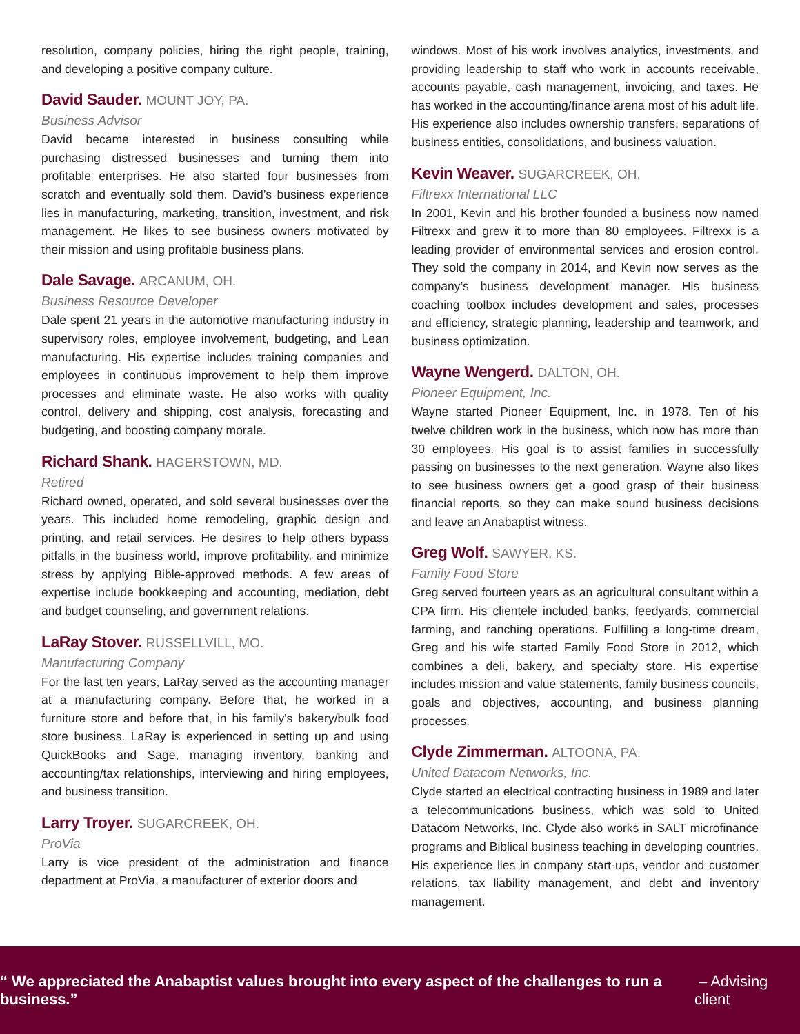resolution, company policies, hiring the right people, training, and developing a positive company culture.
David Sauder. MOUNT JOY, PA.
Business Advisor
David became interested in business consulting while purchasing distressed businesses and turning them into profitable enterprises. He also started four businesses from scratch and eventually sold them. David’s business experience lies in manufacturing, marketing, transition, investment, and risk management. He likes to see business owners motivated by their mission and using profitable business plans.
Dale Savage. ARCANUM, OH.
Business Resource Developer
Dale spent 21 years in the automotive manufacturing industry in supervisory roles, employee involvement, budgeting, and Lean manufacturing. His expertise includes training companies and employees in continuous improvement to help them improve processes and eliminate waste. He also works with quality control, delivery and shipping, cost analysis, forecasting and budgeting, and boosting company morale.
Richard Shank. HAGERSTOWN, MD.
Retired
Richard owned, operated, and sold several businesses over the years. This included home remodeling, graphic design and printing, and retail services. He desires to help others bypass pitfalls in the business world, improve profitability, and minimize stress by applying Bible-approved methods. A few areas of expertise include bookkeeping and accounting, mediation, debt and budget counseling, and government relations.
LaRay Stover. RUSSELLVILL, MO.
Manufacturing Company
For the last ten years, LaRay served as the accounting manager at a manufacturing company. Before that, he worked in a furniture store and before that, in his family's bakery/bulk food store business. LaRay is experienced in setting up and using QuickBooks and Sage, managing inventory, banking and accounting/tax relationships, interviewing and hiring employees, and business transition.
Larry Troyer. SUGARCREEK, OH.
ProVia
Larry is vice president of the administration and finance department at ProVia, a manufacturer of exterior doors and
windows. Most of his work involves analytics, investments, and providing leadership to staff who work in accounts receivable, accounts payable, cash management, invoicing, and taxes. He has worked in the accounting/finance arena most of his adult life. His experience also includes ownership transfers, separations of business entities, consolidations, and business valuation.
Kevin Weaver. SUGARCREEK, OH.
Filtrexx International LLC
In 2001, Kevin and his brother founded a business now named Filtrexx and grew it to more than 80 employees. Filtrexx is a leading provider of environmental services and erosion control. They sold the company in 2014, and Kevin now serves as the company’s business development manager. His business coaching toolbox includes development and sales, processes and efficiency, strategic planning, leadership and teamwork, and business optimization.
Wayne Wengerd. DALTON, OH.
Pioneer Equipment, Inc.
Wayne started Pioneer Equipment, Inc. in 1978. Ten of his twelve children work in the business, which now has more than 30 employees. His goal is to assist families in successfully passing on businesses to the next generation. Wayne also likes to see business owners get a good grasp of their business financial reports, so they can make sound business decisions and leave an Anabaptist witness.
Greg Wolf. SAWYER, KS.
Family Food Store
Greg served fourteen years as an agricultural consultant within a CPA firm. His clientele included banks, feedyards, commercial farming, and ranching operations. Fulfilling a long-time dream, Greg and his wife started Family Food Store in 2012, which combines a deli, bakery, and specialty store. His expertise includes mission and value statements, family business councils, goals and objectives, accounting, and business planning processes.
Clyde Zimmerman. ALTOONA, PA.
United Datacom Networks, Inc.
Clyde started an electrical contracting business in 1989 and later a telecommunications business, which was sold to United Datacom Networks, Inc. Clyde also works in SALT microfinance programs and Biblical business teaching in developing countries. His experience lies in company start-ups, vendor and customer relations, tax liability management, and debt and inventory management.
“ We appreciated the Anabaptist values brought into every aspect of the challenges to run a business.” – Advising client